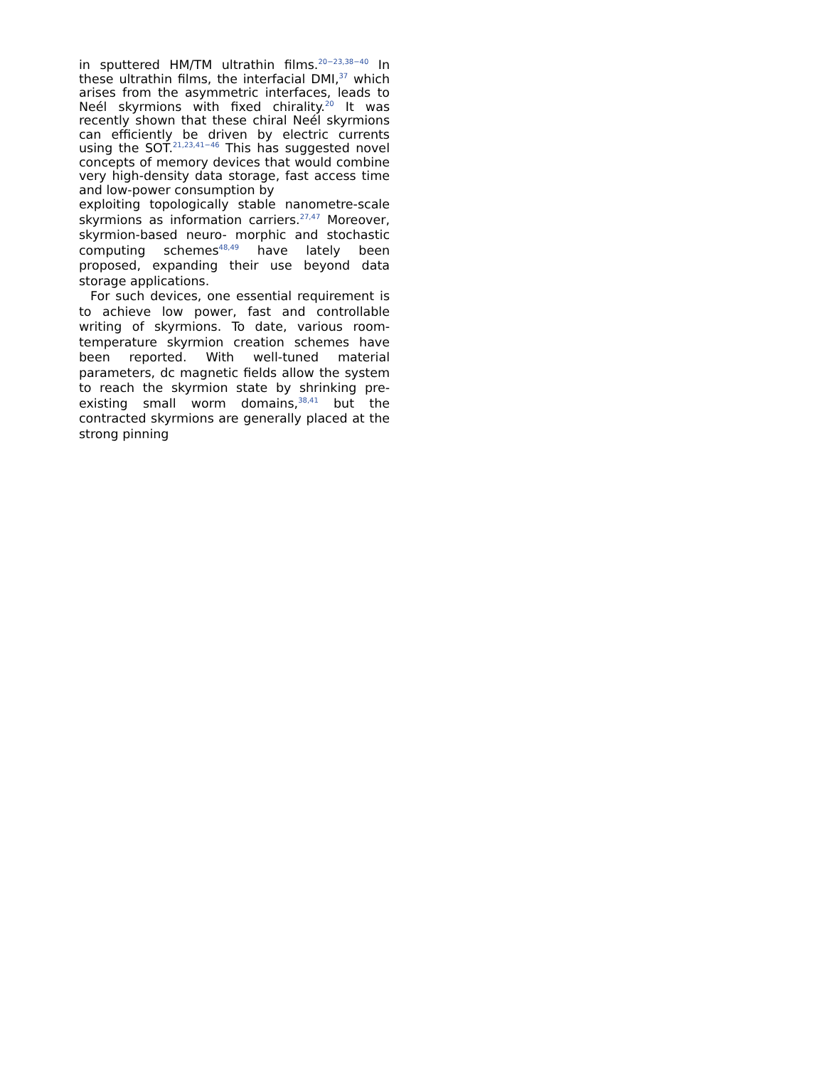in sputtered HM/TM ultrathin films.<sup>20−23,38−40</sup> In these ultrathin films, the interfacial DMI,<sup>37</sup> which arises from the asymmetric interfaces, leads to Neél skyrmions with fixed chirality.<sup>20</sup> It was recently shown that these chiral Neél skyrmions can efficiently be driven by electric currents using the SOT.<sup>21,23,41−46</sup> This has suggested novel concepts of memory devices that would combine very high-density data storage, fast access time and low-power consumption by
exploiting topologically stable nanometre-scale skyrmions as information carriers.<sup>27,47</sup> Moreover, skyrmion-based neuro- morphic and stochastic computing schemes<sup>48,49</sup> have lately been proposed, expanding their use beyond data storage applications.
For such devices, one essential requirement is to achieve low power, fast and controllable writing of skyrmions. To date, various room-temperature skyrmion creation schemes have been reported. With well-tuned material parameters, dc magnetic fields allow the system to reach the skyrmion state by shrinking pre-existing small worm domains,<sup>38,41</sup> but the contracted skyrmions are generally placed at the strong pinning